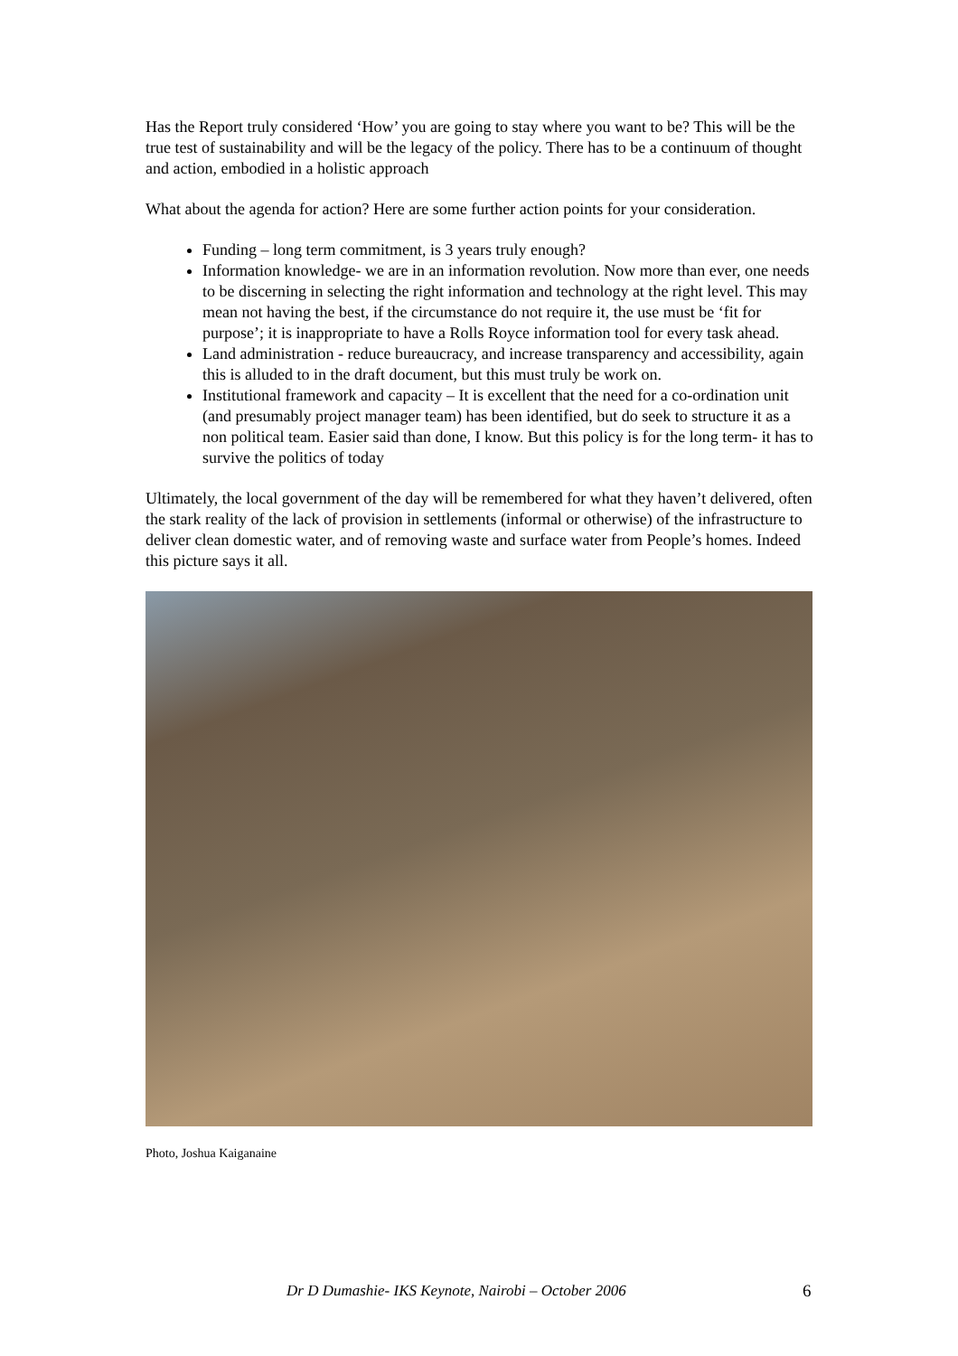Has the Report truly considered ‘How’ you are going to stay where you want to be? This will be the true test of sustainability and will be the legacy of the policy. There has to be a continuum of thought and action, embodied in a holistic approach
What about the agenda for action? Here are some further action points for your consideration.
Funding – long term commitment, is 3 years truly enough?
Information knowledge- we are in an information revolution. Now more than ever, one needs to be discerning in selecting the right information and technology at the right level. This may mean not having the best, if the circumstance do not require it, the use must be ‘fit for purpose’; it is inappropriate to have a Rolls Royce information tool for every task ahead.
Land administration - reduce bureaucracy, and increase transparency and accessibility, again this is alluded to in the draft document, but this must truly be work on.
Institutional framework and capacity – It is excellent that the need for a co-ordination unit (and presumably project manager team) has been identified, but do seek to structure it as a non political team. Easier said than done, I know. But this policy is for the long term- it has to survive the politics of today
Ultimately, the local government of the day will be remembered for what they haven’t delivered, often the stark reality of the lack of provision in settlements (informal or otherwise) of the infrastructure to deliver clean domestic water, and of removing waste and surface water from People’s homes. Indeed this picture says it all.
Photo, Joshua Kaiganaine
Dr D Dumashie- IKS Keynote, Nairobi – October 2006 6